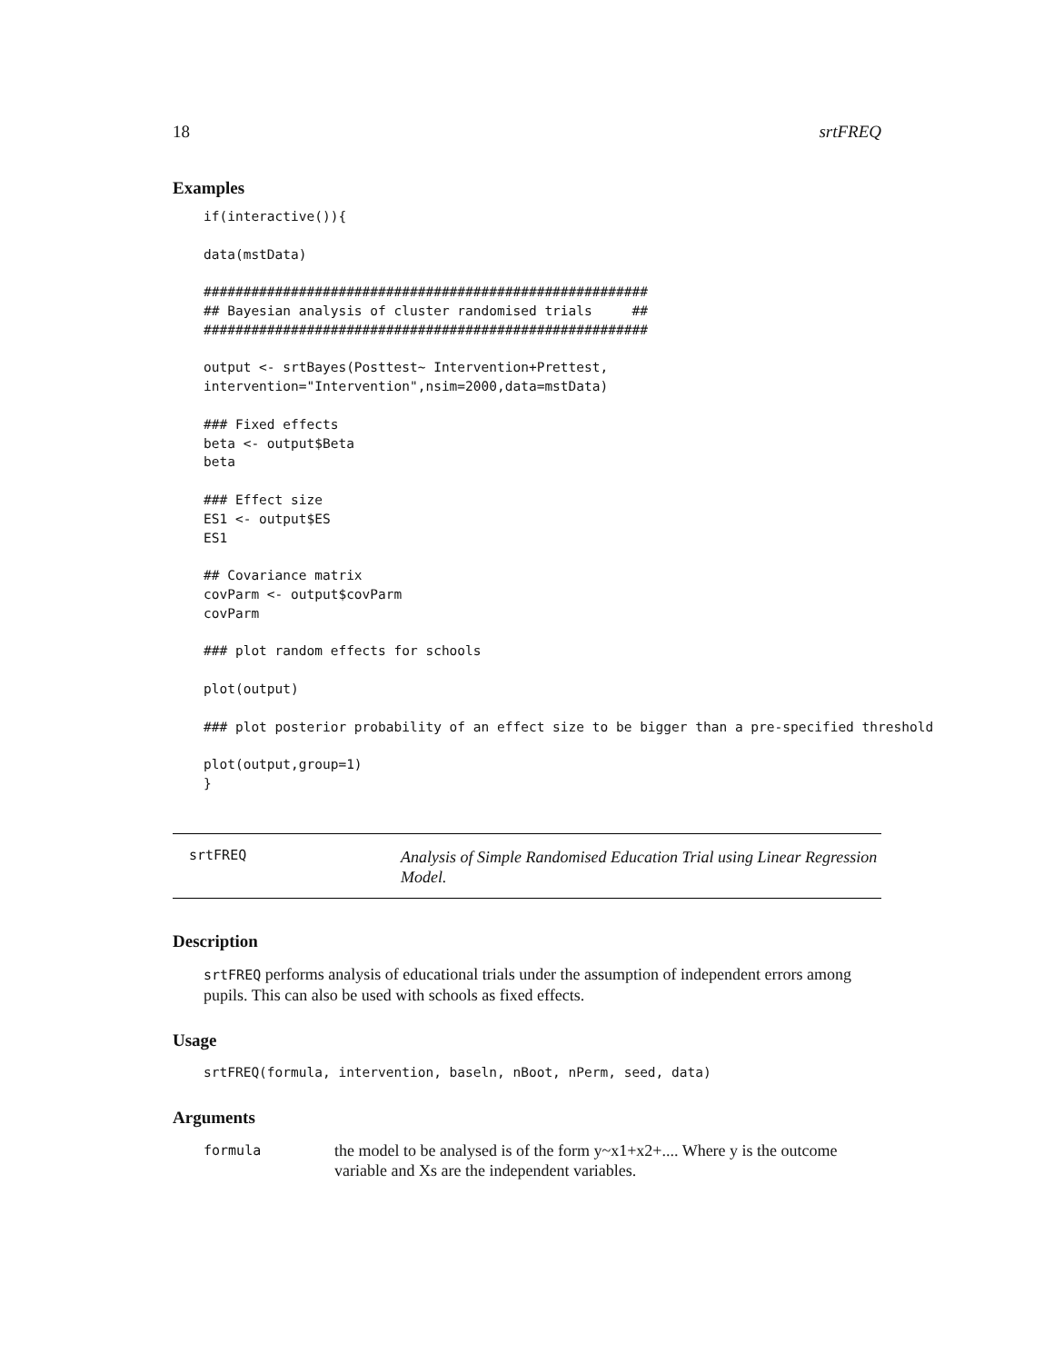18 srtFREQ
Examples
if(interactive()){

data(mstData)

########################################################
## Bayesian analysis of cluster randomised trials     ##
########################################################

output <- srtBayes(Posttest~ Intervention+Prettest,
intervention="Intervention",nsim=2000,data=mstData)

### Fixed effects
beta <- output$Beta
beta

### Effect size
ES1 <- output$ES
ES1

## Covariance matrix
covParm <- output$covParm
covParm

### plot random effects for schools

plot(output)

### plot posterior probability of an effect size to be bigger than a pre-specified threshold

plot(output,group=1)
}
srtFREQ
Analysis of Simple Randomised Education Trial using Linear Regression Model.
Description
srtFREQ performs analysis of educational trials under the assumption of independent errors among pupils. This can also be used with schools as fixed effects.
Usage
srtFREQ(formula, intervention, baseln, nBoot, nPerm, seed, data)
Arguments
formula
the model to be analysed is of the form y~x1+x2+.... Where y is the outcome variable and Xs are the independent variables.